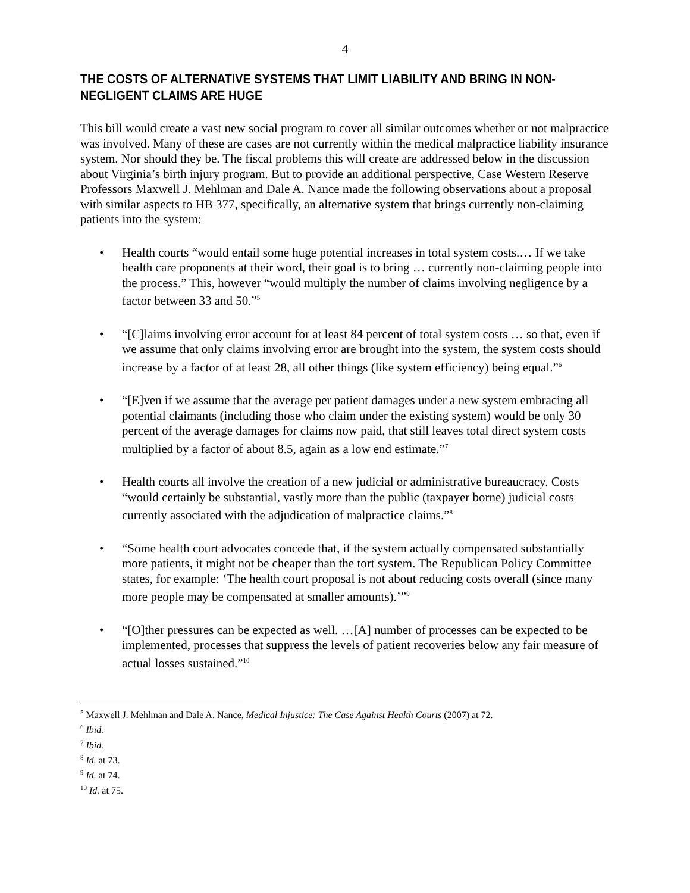4
THE COSTS OF ALTERNATIVE SYSTEMS THAT LIMIT LIABILITY AND BRING IN NON-NEGLIGENT CLAIMS ARE HUGE
This bill would create a vast new social program to cover all similar outcomes whether or not malpractice was involved. Many of these are cases are not currently within the medical malpractice liability insurance system. Nor should they be. The fiscal problems this will create are addressed below in the discussion about Virginia’s birth injury program. But to provide an additional perspective, Case Western Reserve Professors Maxwell J. Mehlman and Dale A. Nance made the following observations about a proposal with similar aspects to HB 377, specifically, an alternative system that brings currently non-claiming patients into the system:
• Health courts “would entail some huge potential increases in total system costs.… If we take health care proponents at their word, their goal is to bring … currently non-claiming people into the process.” This, however “would multiply the number of claims involving negligence by a factor between 33 and 50.”<sup>5</sup>
• “[C]laims involving error account for at least 84 percent of total system costs … so that, even if we assume that only claims involving error are brought into the system, the system costs should increase by a factor of at least 28, all other things (like system efficiency) being equal.”<sup>6</sup>
• “[E]ven if we assume that the average per patient damages under a new system embracing all potential claimants (including those who claim under the existing system) would be only 30 percent of the average damages for claims now paid, that still leaves total direct system costs multiplied by a factor of about 8.5, again as a low end estimate.”<sup>7</sup>
• Health courts all involve the creation of a new judicial or administrative bureaucracy. Costs “would certainly be substantial, vastly more than the public (taxpayer borne) judicial costs currently associated with the adjudication of malpractice claims.”<sup>8</sup>
• “Some health court advocates concede that, if the system actually compensated substantially more patients, it might not be cheaper than the tort system. The Republican Policy Committee states, for example: ‘The health court proposal is not about reducing costs overall (since many more people may be compensated at smaller amounts).’”<sup>9</sup>
• “[O]ther pressures can be expected as well. …[A] number of processes can be expected to be implemented, processes that suppress the levels of patient recoveries below any fair measure of actual losses sustained.”<sup>10</sup>
<sup>5</sup> Maxwell J. Mehlman and Dale A. Nance, Medical Injustice: The Case Against Health Courts (2007) at 72.
<sup>6</sup> Ibid.
<sup>7</sup> Ibid.
<sup>8</sup> Id. at 73.
<sup>9</sup> Id. at 74.
<sup>10</sup> Id. at 75.